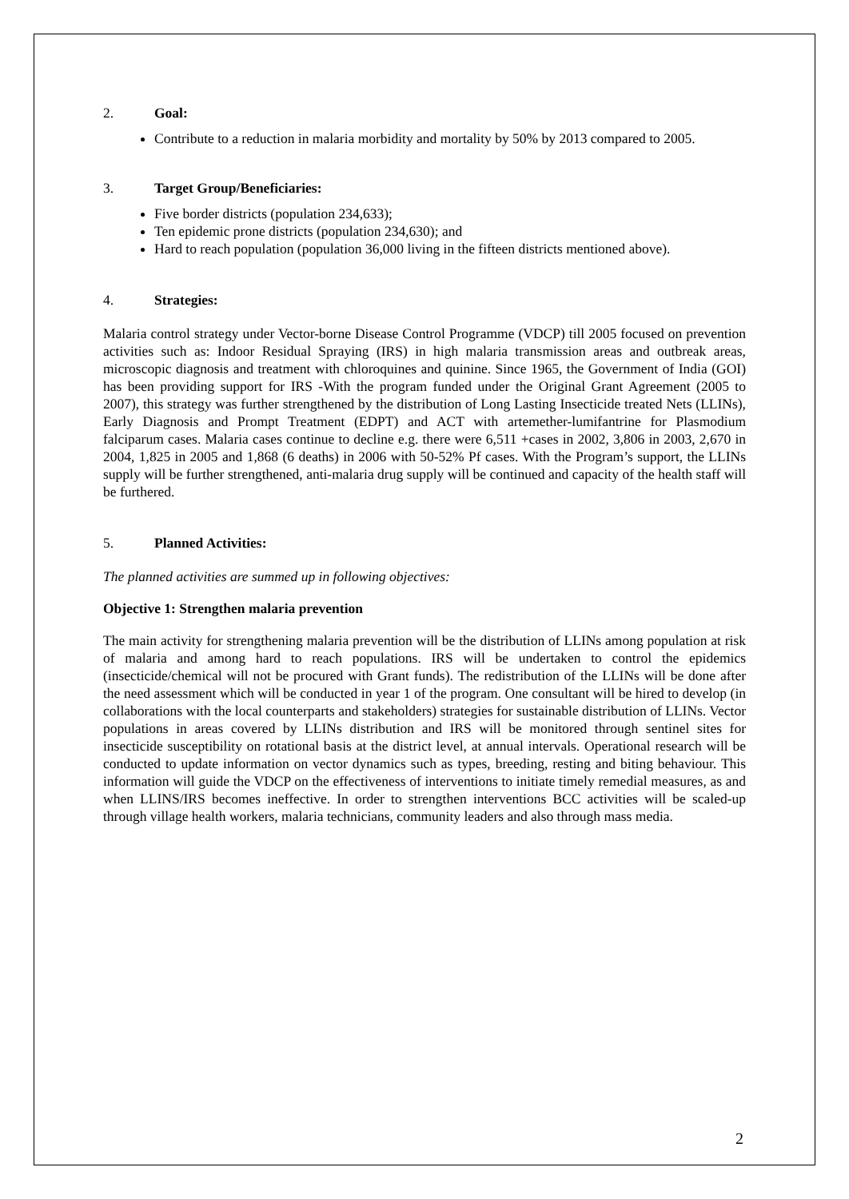2. Goal:
Contribute to a reduction in malaria morbidity and mortality by 50% by 2013 compared to 2005.
3. Target Group/Beneficiaries:
Five border districts (population 234,633);
Ten epidemic prone districts (population 234,630); and
Hard to reach population (population 36,000 living in the fifteen districts mentioned above).
4. Strategies:
Malaria control strategy under Vector-borne Disease Control Programme (VDCP) till 2005 focused on prevention activities such as: Indoor Residual Spraying (IRS) in high malaria transmission areas and outbreak areas, microscopic diagnosis and treatment with chloroquines and quinine. Since 1965, the Government of India (GOI) has been providing support for IRS -With the program funded under the Original Grant Agreement (2005 to 2007), this strategy was further strengthened by the distribution of Long Lasting Insecticide treated Nets (LLINs), Early Diagnosis and Prompt Treatment (EDPT) and ACT with artemether-lumifantrine for Plasmodium falciparum cases. Malaria cases continue to decline e.g. there were 6,511 +cases in 2002, 3,806 in 2003, 2,670 in 2004, 1,825 in 2005 and 1,868 (6 deaths) in 2006 with 50-52% Pf cases. With the Program’s support, the LLINs supply will be further strengthened, anti-malaria drug supply will be continued and capacity of the health staff will be furthered.
5. Planned Activities:
The planned activities are summed up in following objectives:
Objective 1: Strengthen malaria prevention
The main activity for strengthening malaria prevention will be the distribution of LLINs among population at risk of malaria and among hard to reach populations. IRS will be undertaken to control the epidemics (insecticide/chemical will not be procured with Grant funds). The redistribution of the LLINs will be done after the need assessment which will be conducted in year 1 of the program. One consultant will be hired to develop (in collaborations with the local counterparts and stakeholders) strategies for sustainable distribution of LLINs. Vector populations in areas covered by LLINs distribution and IRS will be monitored through sentinel sites for insecticide susceptibility on rotational basis at the district level, at annual intervals. Operational research will be conducted to update information on vector dynamics such as types, breeding, resting and biting behaviour. This information will guide the VDCP on the effectiveness of interventions to initiate timely remedial measures, as and when LLINS/IRS becomes ineffective. In order to strengthen interventions BCC activities will be scaled-up through village health workers, malaria technicians, community leaders and also through mass media.
2